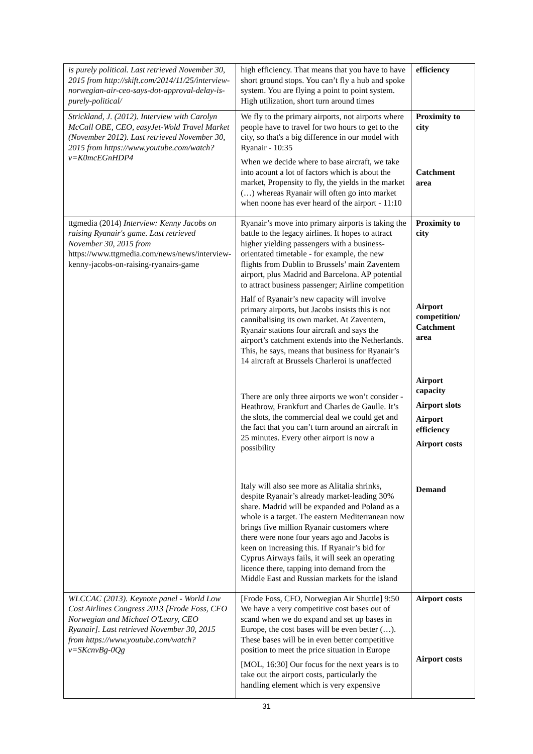| is purely political. Last retrieved November 30, 2015 from http://skift.com/2014/11/25/interview-norwegian-air-ceo-says-dot-approval-delay-is-purely-political/ | high efficiency. That means that you have to have short ground stops. You can’t fly a hub and spoke system. You are flying a point to point system. High utilization, short turn around times | efficiency |
| Strickland, J. (2012). Interview with Carolyn McCall OBE, CEO, easyJet-Wold Travel Market (November 2012). Last retrieved November 30, 2015 from https://www.youtube.com/watch?v=K0mcEGnHDP4 | We fly to the primary airports, not airports where people have to travel for two hours to get to the city, so that's a big difference in our model with Ryanair - 10:35 When we decide where to base aircraft, we take into acount a lot of factors which is about the market, Propensity to fly, the yields in the market (…) whereas Ryanair will often go into market when noone has ever heard of the airport - 11:10 | Proximity to city Catchment area |
| ttgmedia (2014) Interview: Kenny Jacobs on raising Ryanair's game. Last retrieved November 30, 2015 from https://www.ttgmedia.com/news/news/interview-kenny-jacobs-on-raising-ryanairs-game | Ryanair’s move into primary airports is taking the battle to the legacy airlines. It hopes to attract higher yielding passengers with a business-orientated timetable - for example, the new flights from Dublin to Brussels’ main Zaventem airport, plus Madrid and Barcelona. AP potential to attract business passenger; Airline competition Half of Ryanair’s new capacity will involve primary airports, but Jacobs insists this is not cannibalising its own market. At Zaventem, Ryanair stations four aircraft and says the airport’s catchment extends into the Netherlands. This, he says, means that business for Ryanair’s 14 aircraft at Brussels Charleroi is unaffected There are only three airports we won’t consider - Heathrow, Frankfurt and Charles de Gaulle. It’s the slots, the commercial deal we could get and the fact that you can’t turn around an aircraft in 25 minutes. Every other airport is now a possibility Italy will also see more as Alitalia shrinks, despite Ryanair’s already market-leading 30% share. Madrid will be expanded and Poland as a whole is a target. The eastern Mediterranean now brings five million Ryanair customers where there were none four years ago and Jacobs is keen on increasing this. If Ryanair’s bid for Cyprus Airways fails, it will seek an operating licence there, tapping into demand from the Middle East and Russian markets for the island | Proximity to city Airport competition/ Catchment area Airport capacity Airport slots Airport efficiency Airport costs Demand |
| WLCCAC (2013). Keynote panel - World Low Cost Airlines Congress 2013 [Frode Foss, CFO Norwegian and Michael O'Leary, CEO Ryanair]. Last retrieved November 30, 2015 from https://www.youtube.com/watch?v=SKcnvBg-0Qg | [Frode Foss, CFO, Norwegian Air Shuttle] 9:50 We have a very competitive cost bases out of scand when we do expand and set up bases in Europe, the cost bases will be even better (…). These bases will be in even better competitive position to meet the price situation in Europe [MOL, 16:30] Our focus for the next years is to take out the airport costs, particularly the handling element which is very expensive | Airport costs Airport costs |
31